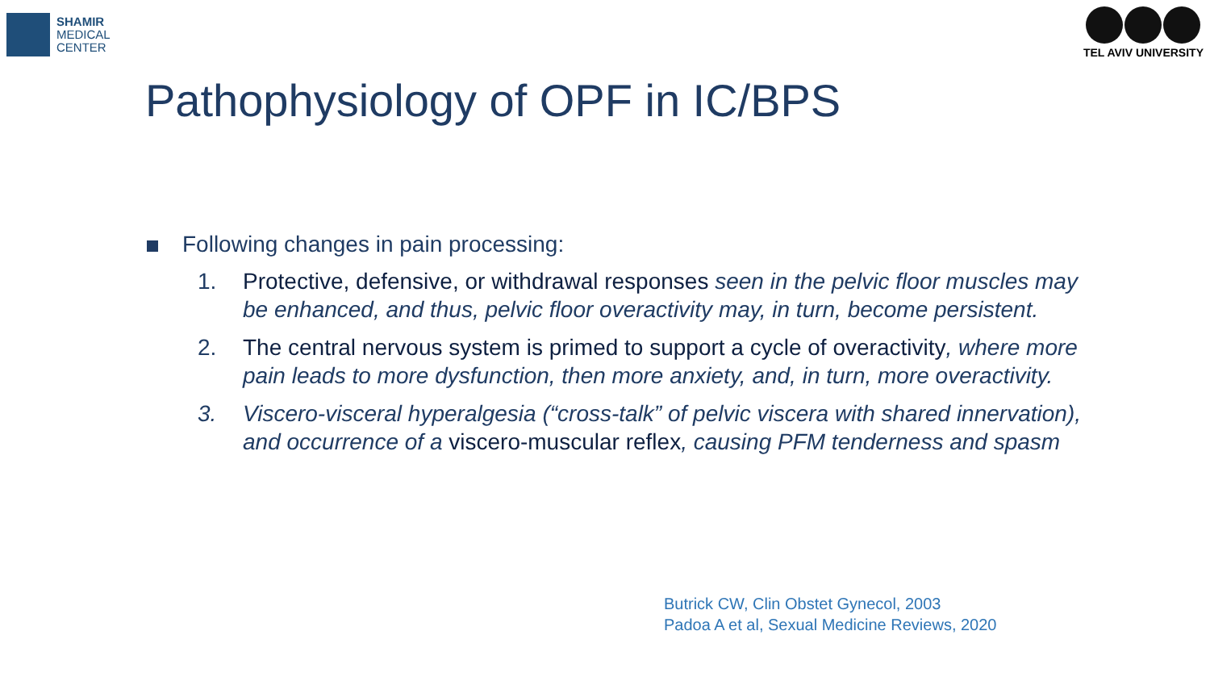SHAMIR
MEDICAL
CENTER
TEL AVIV UNIVERSITY
Pathophysiology of OPF in IC/BPS
Following changes in pain processing:
1. Protective, defensive, or withdrawal responses seen in the pelvic floor muscles may be enhanced, and thus, pelvic floor overactivity may, in turn, become persistent.
2. The central nervous system is primed to support a cycle of overactivity, where more pain leads to more dysfunction, then more anxiety, and, in turn, more overactivity.
3. Viscero-visceral hyperalgesia (“cross-talk” of pelvic viscera with shared innervation), and occurrence of a viscero-muscular reflex, causing PFM tenderness and spasm
Butrick CW, Clin Obstet Gynecol, 2003
Padoa A et al, Sexual Medicine Reviews, 2020